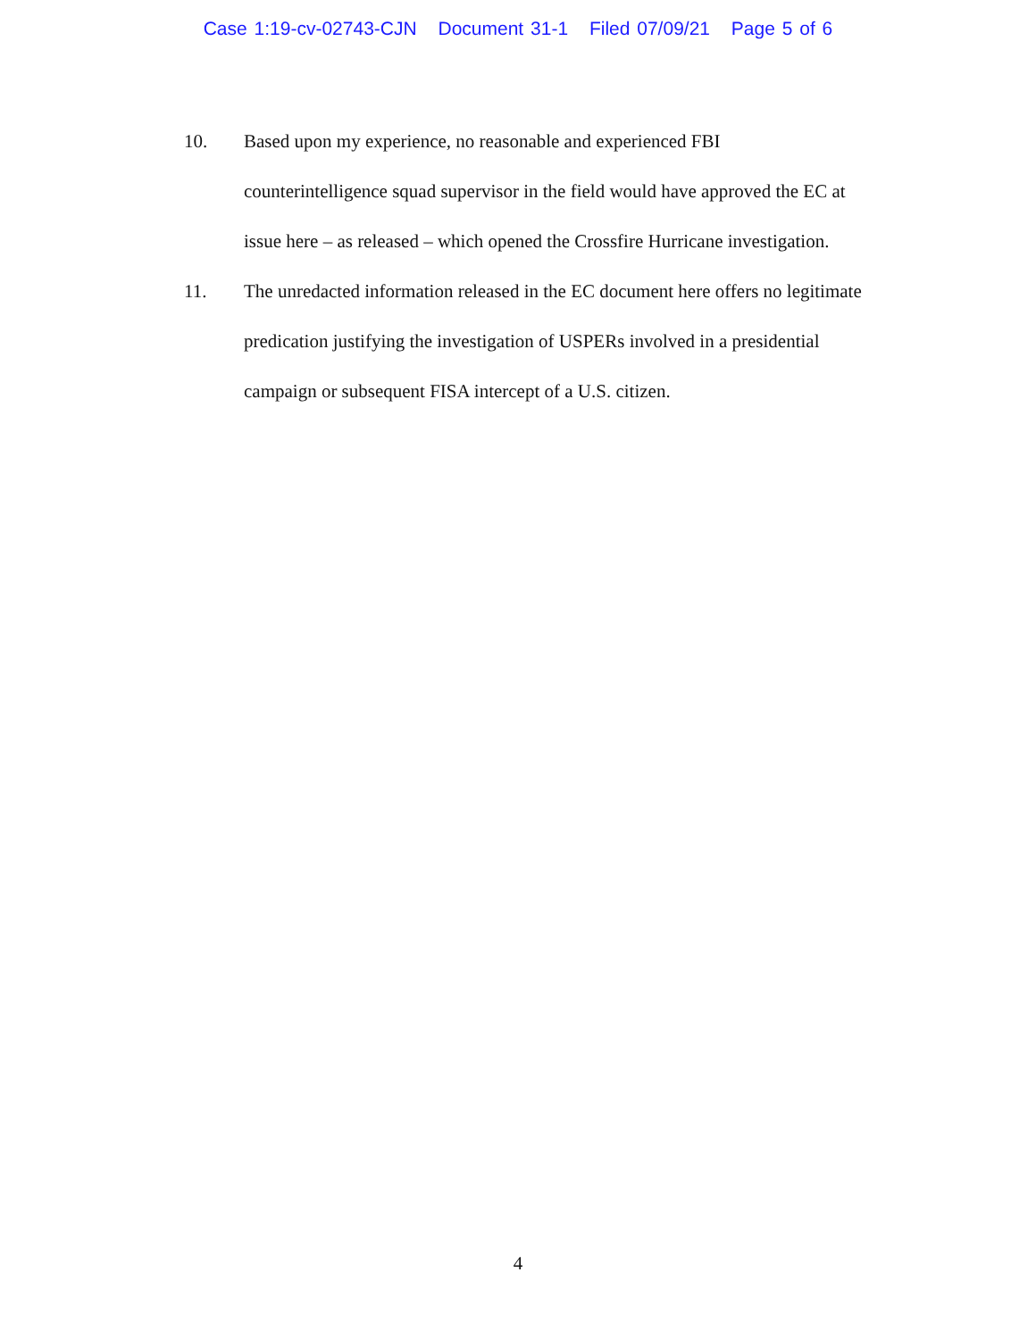Case 1:19-cv-02743-CJN Document 31-1 Filed 07/09/21 Page 5 of 6
10. Based upon my experience, no reasonable and experienced FBI
counterintelligence squad supervisor in the field would have approved the EC at
issue here – as released – which opened the Crossfire Hurricane investigation.
11. The unredacted information released in the EC document here offers no legitimate
predication justifying the investigation of USPERs involved in a presidential
campaign or subsequent FISA intercept of a U.S. citizen.
4